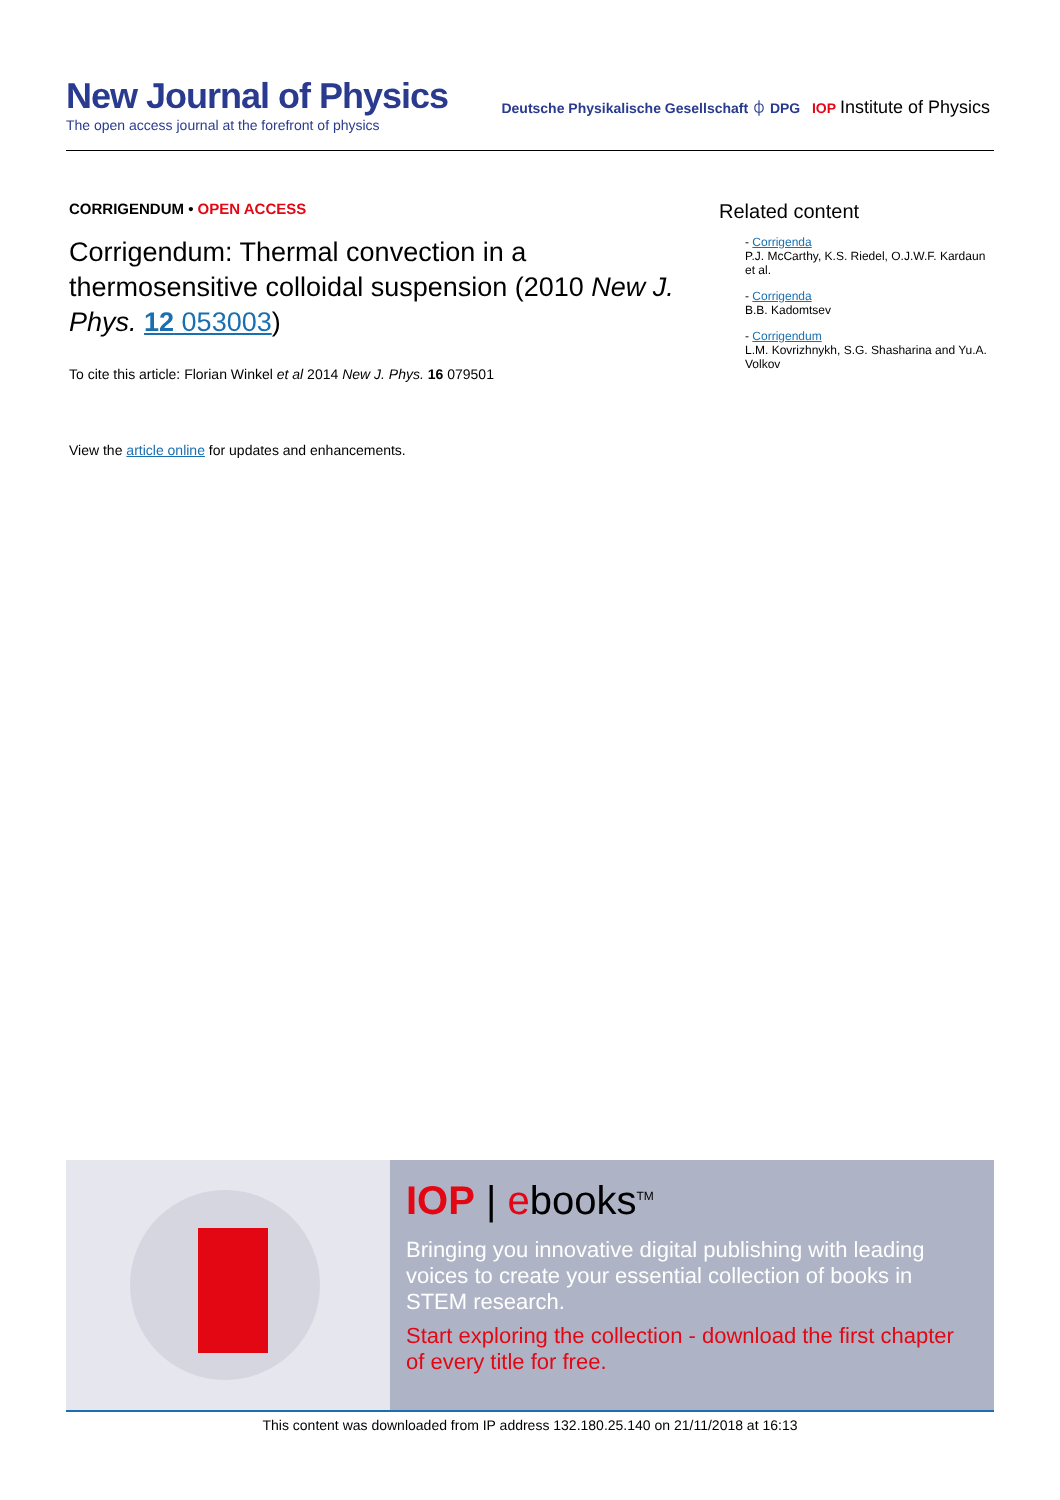New Journal of Physics
The open access journal at the forefront of physics
Deutsche Physikalische Gesellschaft ⏀ DPG IOP Institute of Physics
CORRIGENDUM • OPEN ACCESS
Corrigendum: Thermal convection in a thermosensitive colloidal suspension (2010 New J. Phys. 12 053003)
To cite this article: Florian Winkel et al 2014 New J. Phys. 16 079501
View the article online for updates and enhancements.
Related content
- Corrigenda
P.J. McCarthy, K.S. Riedel, O.J.W.F. Kardaun et al.
- Corrigenda
B.B. Kadomtsev
- Corrigendum
L.M. Kovrizhnykh, S.G. Shasharina and Yu.A. Volkov
IOP | ebooks<sup>TM</sup>
Bringing you innovative digital publishing with leading voices to create your essential collection of books in STEM research.
Start exploring the collection - download the first chapter of every title for free.
This content was downloaded from IP address 132.180.25.140 on 21/11/2018 at 16:13